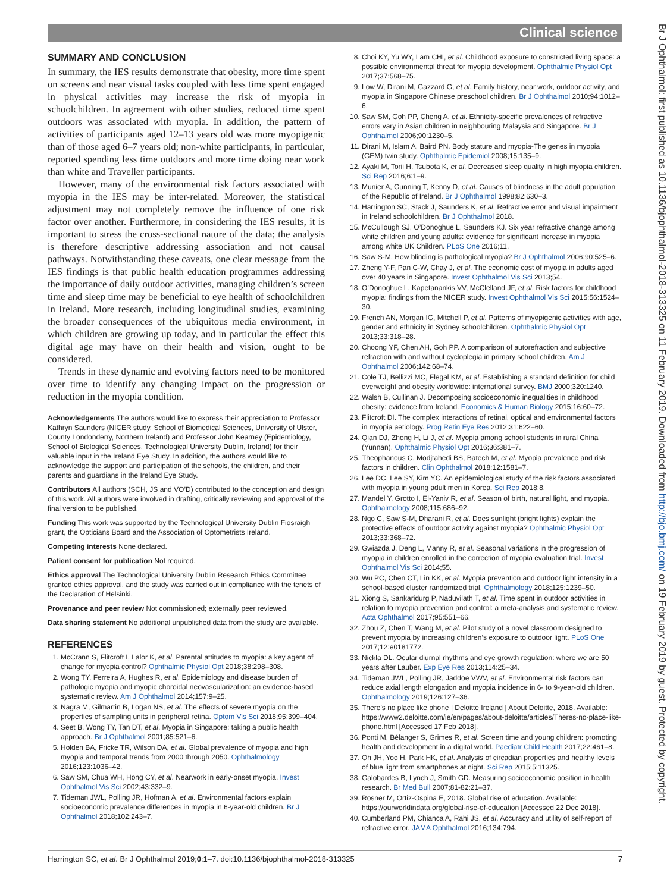Clinical science
SUMMARY AND CONCLUSION
In summary, the IES results demonstrate that obesity, more time spent on screens and near visual tasks coupled with less time spent engaged in physical activities may increase the risk of myopia in schoolchildren. In agreement with other studies, reduced time spent outdoors was associated with myopia. In addition, the pattern of activities of participants aged 12–13 years old was more myopigenic than of those aged 6–7 years old; non-white participants, in particular, reported spending less time outdoors and more time doing near work than white and Traveller participants.
However, many of the environmental risk factors associated with myopia in the IES may be inter-related. Moreover, the statistical adjustment may not completely remove the influence of one risk factor over another. Furthermore, in considering the IES results, it is important to stress the cross-sectional nature of the data; the analysis is therefore descriptive addressing association and not causal pathways. Notwithstanding these caveats, one clear message from the IES findings is that public health education programmes addressing the importance of daily outdoor activities, managing children’s screen time and sleep time may be beneficial to eye health of schoolchildren in Ireland. More research, including longitudinal studies, examining the broader consequences of the ubiquitous media environment, in which children are growing up today, and in particular the effect this digital age may have on their health and vision, ought to be considered.
Trends in these dynamic and evolving factors need to be monitored over time to identify any changing impact on the progression or reduction in the myopia condition.
Acknowledgements The authors would like to express their appreciation to Professor Kathryn Saunders (NICER study, School of Biomedical Sciences, University of Ulster, County Londonderry, Northern Ireland) and Professor John Kearney (Epidemiology, School of Biological Sciences, Technological University Dublin, Ireland) for their valuable input in the Ireland Eye Study. In addition, the authors would like to acknowledge the support and participation of the schools, the children, and their parents and guardians in the Ireland Eye Study.
Contributors All authors (SCH, JS and VO’D) contributed to the conception and design of this work. All authors were involved in drafting, critically reviewing and approval of the final version to be published.
Funding This work was supported by the Technological University Dublin Fiosraigh grant, the Opticians Board and the Association of Optometrists Ireland.
Competing interests None declared.
Patient consent for publication Not required.
Ethics approval The Technological University Dublin Research Ethics Committee granted ethics approval, and the study was carried out in compliance with the tenets of the Declaration of Helsinki.
Provenance and peer review Not commissioned; externally peer reviewed.
Data sharing statement No additional unpublished data from the study are available.
REFERENCES
1. McCrann S, Flitcroft I, Lalor K, et al. Parental attitudes to myopia: a key agent of change for myopia control? Ophthalmic Physiol Opt 2018;38:298–308.
2. Wong TY, Ferreira A, Hughes R, et al. Epidemiology and disease burden of pathologic myopia and myopic choroidal neovascularization: an evidence-based systematic review. Am J Ophthalmol 2014;157:9–25.
3. Nagra M, Gilmartin B, Logan NS, et al. The effects of severe myopia on the properties of sampling units in peripheral retina. Optom Vis Sci 2018;95:399–404.
4. Seet B, Wong TY, Tan DT, et al. Myopia in Singapore: taking a public health approach. Br J Ophthalmol 2001;85:521–6.
5. Holden BA, Fricke TR, Wilson DA, et al. Global prevalence of myopia and high myopia and temporal trends from 2000 through 2050. Ophthalmology 2016;123:1036–42.
6. Saw SM, Chua WH, Hong CY, et al. Nearwork in early-onset myopia. Invest Ophthalmol Vis Sci 2002;43:332–9.
7. Tideman JWL, Polling JR, Hofman A, et al. Environmental factors explain socioeconomic prevalence differences in myopia in 6-year-old children. Br J Ophthalmol 2018;102:243–7.
8. Choi KY, Yu WY, Lam CHI, et al. Childhood exposure to constricted living space: a possible environmental threat for myopia development. Ophthalmic Physiol Opt 2017;37:568–75.
9. Low W, Dirani M, Gazzard G, et al. Family history, near work, outdoor activity, and myopia in Singapore Chinese preschool children. Br J Ophthalmol 2010;94:1012–6.
10. Saw SM, Goh PP, Cheng A, et al. Ethnicity-specific prevalences of refractive errors vary in Asian children in neighbouring Malaysia and Singapore. Br J Ophthalmol 2006;90:1230–5.
11. Dirani M, Islam A, Baird PN. Body stature and myopia-The genes in myopia (GEM) twin study. Ophthalmic Epidemiol 2008;15:135–9.
12. Ayaki M, Torii H, Tsubota K, et al. Decreased sleep quality in high myopia children. Sci Rep 2016;6:1–9.
13. Munier A, Gunning T, Kenny D, et al. Causes of blindness in the adult population of the Republic of Ireland. Br J Ophthalmol 1998;82:630–3.
14. Harrington SC, Stack J, Saunders K, et al. Refractive error and visual impairment in Ireland schoolchildren. Br J Ophthalmol 2018.
15. McCullough SJ, O’Donoghue L, Saunders KJ. Six year refractive change among white children and young adults: evidence for significant increase in myopia among white UK Children. PLoS One 2016;11.
16. Saw S-M. How blinding is pathological myopia? Br J Ophthalmol 2006;90:525–6.
17. Zheng Y-F, Pan C-W, Chay J, et al. The economic cost of myopia in adults aged over 40 years in Singapore. Invest Ophthalmol Vis Sci 2013;54.
18. O’Donoghue L, Kapetanankis VV, McClelland JF, et al. Risk factors for childhood myopia: findings from the NICER study. Invest Ophthalmol Vis Sci 2015;56:1524–30.
19. French AN, Morgan IG, Mitchell P, et al. Patterns of myopigenic activities with age, gender and ethnicity in Sydney schoolchildren. Ophthalmic Physiol Opt 2013;33:318–28.
20. Choong YF, Chen AH, Goh PP. A comparison of autorefraction and subjective refraction with and without cycloplegia in primary school children. Am J Ophthalmol 2006;142:68–74.
21. Cole TJ, Bellizzi MC, Flegal KM, et al. Establishing a standard definition for child overweight and obesity worldwide: international survey. BMJ 2000;320:1240.
22. Walsh B, Cullinan J. Decomposing socioeconomic inequalities in childhood obesity: evidence from Ireland. Economics & Human Biology 2015;16:60–72.
23. Flitcroft DI. The complex interactions of retinal, optical and environmental factors in myopia aetiology. Prog Retin Eye Res 2012;31:622–60.
24. Qian DJ, Zhong H, Li J, et al. Myopia among school students in rural China (Yunnan). Ophthalmic Physiol Opt 2016;36:381–7.
25. Theophanous C, Modjtahedi BS, Batech M, et al. Myopia prevalence and risk factors in children. Clin Ophthalmol 2018;12:1581–7.
26. Lee DC, Lee SY, Kim YC. An epidemiological study of the risk factors associated with myopia in young adult men in Korea. Sci Rep 2018;8.
27. Mandel Y, Grotto I, El-Yaniv R, et al. Season of birth, natural light, and myopia. Ophthalmology 2008;115:686–92.
28. Ngo C, Saw S-M, Dharani R, et al. Does sunlight (bright lights) explain the protective effects of outdoor activity against myopia? Ophthalmic Physiol Opt 2013;33:368–72.
29. Gwiazda J, Deng L, Manny R, et al. Seasonal variations in the progression of myopia in children enrolled in the correction of myopia evaluation trial. Invest Ophthalmol Vis Sci 2014;55.
30. Wu PC, Chen CT, Lin KK, et al. Myopia prevention and outdoor light intensity in a school-based cluster randomized trial. Ophthalmology 2018;125:1239–50.
31. Xiong S, Sankaridurg P, Naduvilath T, et al. Time spent in outdoor activities in relation to myopia prevention and control: a meta-analysis and systematic review. Acta Ophthalmol 2017;95:551–66.
32. Zhou Z, Chen T, Wang M, et al. Pilot study of a novel classroom designed to prevent myopia by increasing children’s exposure to outdoor light. PLoS One 2017;12:e0181772.
33. Nickla DL. Ocular diurnal rhythms and eye growth regulation: where we are 50 years after Lauber. Exp Eye Res 2013;114:25–34.
34. Tideman JWL, Polling JR, Jaddoe VWV, et al. Environmental risk factors can reduce axial length elongation and myopia incidence in 6- to 9-year-old children. Ophthalmology 2019;126:127–36.
35. There’s no place like phone | Deloitte Ireland | About Deloitte, 2018. Available: https://www2.deloitte.com/ie/en/pages/about-deloitte/articles/Theres-no-place-like-phone.html [Accessed 17 Feb 2018].
36. Ponti M, Bélanger S, Grimes R, et al. Screen time and young children: promoting health and development in a digital world. Paediatr Child Health 2017;22:461–8.
37. Oh JH, Yoo H, Park HK, et al. Analysis of circadian properties and healthy levels of blue light from smartphones at night. Sci Rep 2015;5:11325.
38. Galobardes B, Lynch J, Smith GD. Measuring socioeconomic position in health research. Br Med Bull 2007;81-82:21–37.
39. Rosner M, Ortiz-Ospina E, 2018. Global rise of education. Available: https://ourworldindata.org/global-rise-of-education [Accessed 22 Dec 2018].
40. Cumberland PM, Chianca A, Rahi JS, et al. Accuracy and utility of self-report of refractive error. JAMA Ophthalmol 2016;134:794.
Harrington SC, et al. Br J Ophthalmol 2019;0:1–7. doi:10.1136/bjophthalmol-2018-313325 7
Br J Ophthalmol: first published as 10.1136/bjophthalmol-2018-313325 on 11 February 2019. Downloaded from http://bjo.bmj.com/ on 19 February 2019 by guest. Protected by copyright.